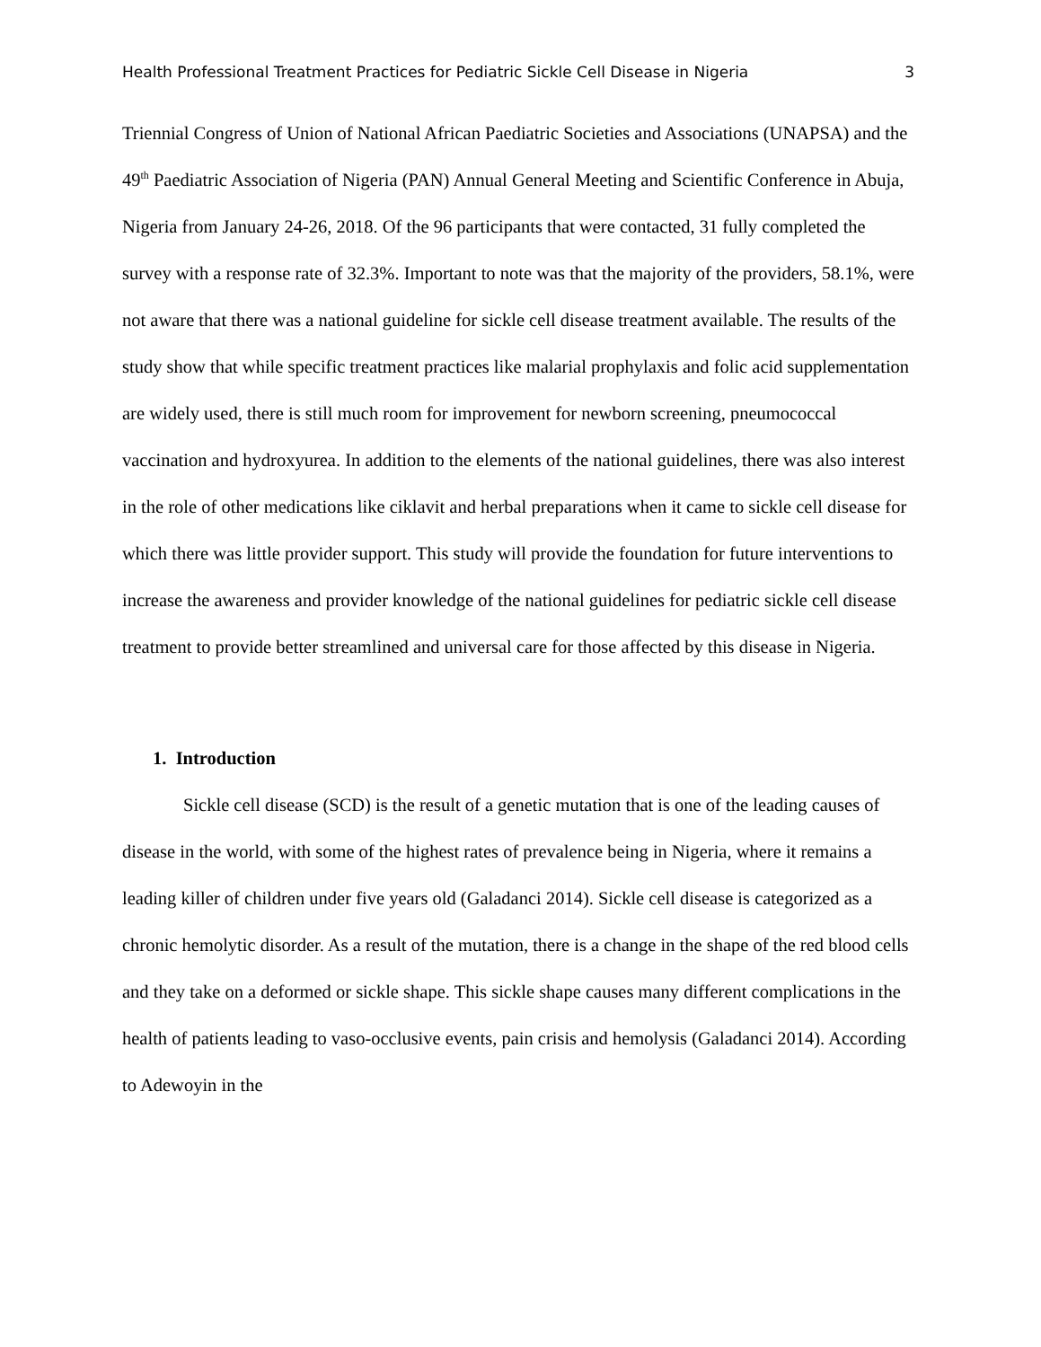Health Professional Treatment Practices for Pediatric Sickle Cell Disease in Nigeria 3
Triennial Congress of Union of National African Paediatric Societies and Associations (UNAPSA) and the 49<sup>th</sup> Paediatric Association of Nigeria (PAN) Annual General Meeting and Scientific Conference in Abuja, Nigeria from January 24-26, 2018. Of the 96 participants that were contacted, 31 fully completed the survey with a response rate of 32.3%. Important to note was that the majority of the providers, 58.1%, were not aware that there was a national guideline for sickle cell disease treatment available. The results of the study show that while specific treatment practices like malarial prophylaxis and folic acid supplementation are widely used, there is still much room for improvement for newborn screening, pneumococcal vaccination and hydroxyurea. In addition to the elements of the national guidelines, there was also interest in the role of other medications like ciklavit and herbal preparations when it came to sickle cell disease for which there was little provider support. This study will provide the foundation for future interventions to increase the awareness and provider knowledge of the national guidelines for pediatric sickle cell disease treatment to provide better streamlined and universal care for those affected by this disease in Nigeria.
1. Introduction
Sickle cell disease (SCD) is the result of a genetic mutation that is one of the leading causes of disease in the world, with some of the highest rates of prevalence being in Nigeria, where it remains a leading killer of children under five years old (Galadanci 2014). Sickle cell disease is categorized as a chronic hemolytic disorder. As a result of the mutation, there is a change in the shape of the red blood cells and they take on a deformed or sickle shape. This sickle shape causes many different complications in the health of patients leading to vaso-occlusive events, pain crisis and hemolysis (Galadanci 2014). According to Adewoyin in the